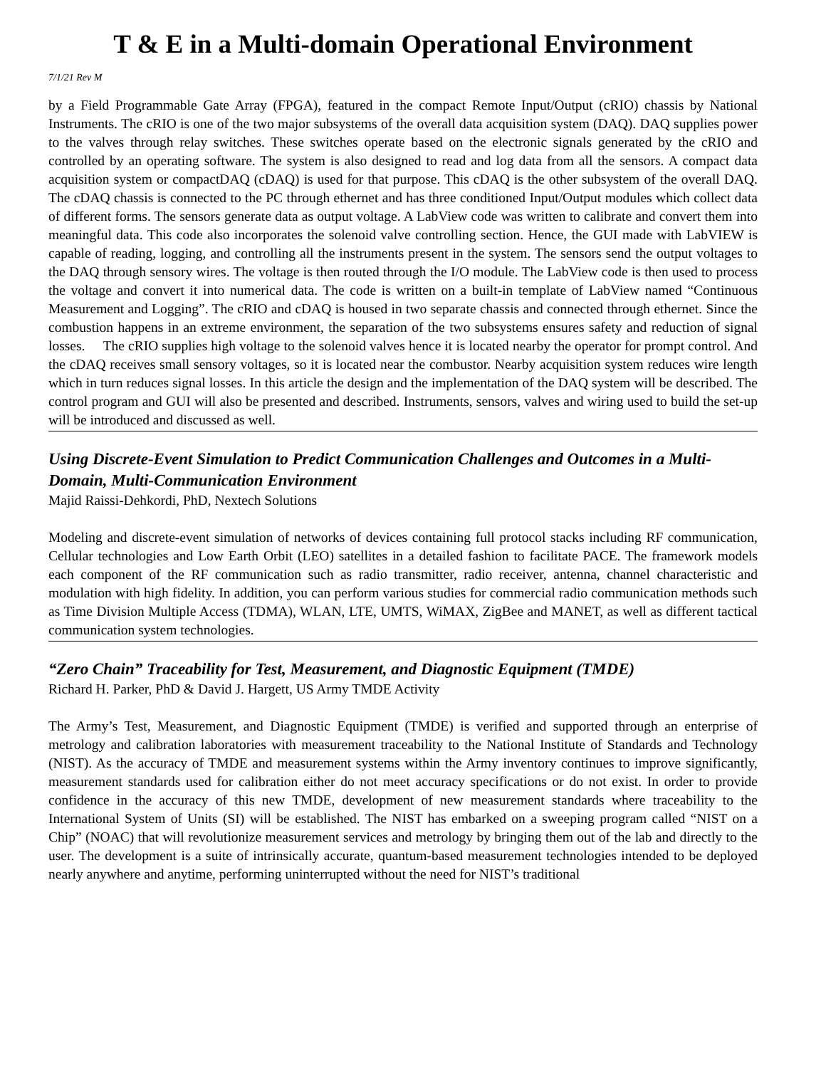T & E in a Multi-domain Operational Environment
7/1/21 Rev M
by a Field Programmable Gate Array (FPGA), featured in the compact Remote Input/Output (cRIO) chassis by National Instruments. The cRIO is one of the two major subsystems of the overall data acquisition system (DAQ). DAQ supplies power to the valves through relay switches. These switches operate based on the electronic signals generated by the cRIO and controlled by an operating software. The system is also designed to read and log data from all the sensors. A compact data acquisition system or compactDAQ (cDAQ) is used for that purpose. This cDAQ is the other subsystem of the overall DAQ. The cDAQ chassis is connected to the PC through ethernet and has three conditioned Input/Output modules which collect data of different forms. The sensors generate data as output voltage. A LabView code was written to calibrate and convert them into meaningful data. This code also incorporates the solenoid valve controlling section. Hence, the GUI made with LabVIEW is capable of reading, logging, and controlling all the instruments present in the system. The sensors send the output voltages to the DAQ through sensory wires. The voltage is then routed through the I/O module. The LabView code is then used to process the voltage and convert it into numerical data. The code is written on a built-in template of LabView named “Continuous Measurement and Logging”. The cRIO and cDAQ is housed in two separate chassis and connected through ethernet. Since the combustion happens in an extreme environment, the separation of the two subsystems ensures safety and reduction of signal losses. The cRIO supplies high voltage to the solenoid valves hence it is located nearby the operator for prompt control. And the cDAQ receives small sensory voltages, so it is located near the combustor. Nearby acquisition system reduces wire length which in turn reduces signal losses. In this article the design and the implementation of the DAQ system will be described. The control program and GUI will also be presented and described. Instruments, sensors, valves and wiring used to build the set-up will be introduced and discussed as well.
Using Discrete-Event Simulation to Predict Communication Challenges and Outcomes in a Multi-Domain, Multi-Communication Environment
Majid Raissi-Dehkordi, PhD, Nextech Solutions
Modeling and discrete-event simulation of networks of devices containing full protocol stacks including RF communication, Cellular technologies and Low Earth Orbit (LEO) satellites in a detailed fashion to facilitate PACE. The framework models each component of the RF communication such as radio transmitter, radio receiver, antenna, channel characteristic and modulation with high fidelity. In addition, you can perform various studies for commercial radio communication methods such as Time Division Multiple Access (TDMA), WLAN, LTE, UMTS, WiMAX, ZigBee and MANET, as well as different tactical communication system technologies.
“Zero Chain” Traceability for Test, Measurement, and Diagnostic Equipment (TMDE)
Richard H. Parker, PhD & David J. Hargett, US Army TMDE Activity
The Army’s Test, Measurement, and Diagnostic Equipment (TMDE) is verified and supported through an enterprise of metrology and calibration laboratories with measurement traceability to the National Institute of Standards and Technology (NIST). As the accuracy of TMDE and measurement systems within the Army inventory continues to improve significantly, measurement standards used for calibration either do not meet accuracy specifications or do not exist. In order to provide confidence in the accuracy of this new TMDE, development of new measurement standards where traceability to the International System of Units (SI) will be established. The NIST has embarked on a sweeping program called “NIST on a Chip” (NOAC) that will revolutionize measurement services and metrology by bringing them out of the lab and directly to the user. The development is a suite of intrinsically accurate, quantum-based measurement technologies intended to be deployed nearly anywhere and anytime, performing uninterrupted without the need for NIST’s traditional